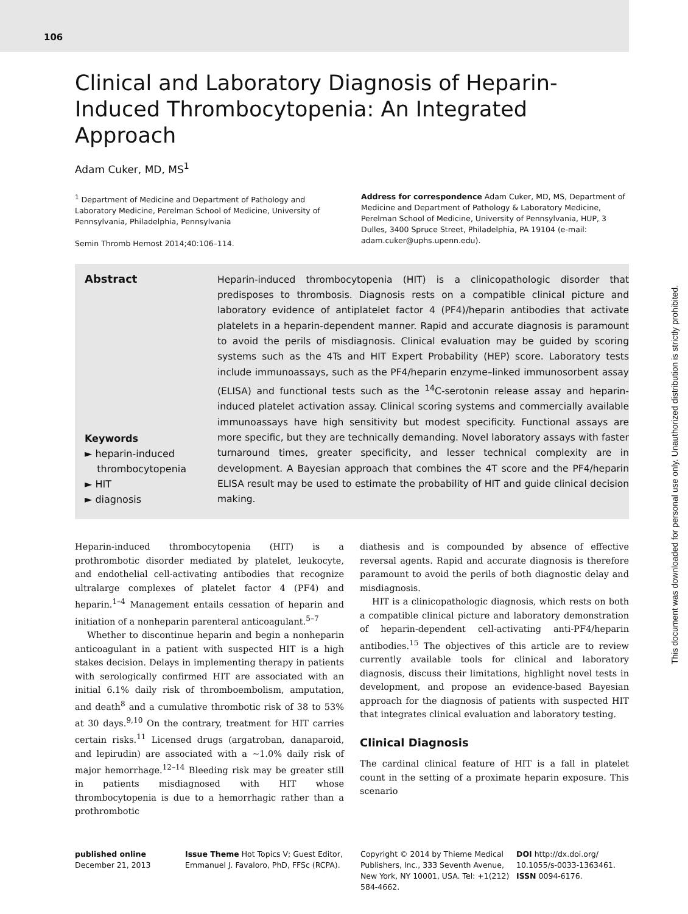106
This document was downloaded for personal use only. Unauthorized distribution is strictly prohibited.
Clinical and Laboratory Diagnosis of Heparin-Induced Thrombocytopenia: An Integrated Approach
Adam Cuker, MD, MS<sup>1</sup>
<sup>1</sup> Department of Medicine and Department of Pathology and Laboratory Medicine, Perelman School of Medicine, University of Pennsylvania, Philadelphia, Pennsylvania
Semin Thromb Hemost 2014;40:106–114.
Address for correspondence Adam Cuker, MD, MS, Department of Medicine and Department of Pathology & Laboratory Medicine, Perelman School of Medicine, University of Pennsylvania, HUP, 3 Dulles, 3400 Spruce Street, Philadelphia, PA 19104 (e-mail: adam.cuker@uphs.upenn.edu).
Abstract
Keywords
► heparin-induced
thrombocytopenia
► HIT
► diagnosis
Heparin-induced thrombocytopenia (HIT) is a clinicopathologic disorder that predisposes to thrombosis. Diagnosis rests on a compatible clinical picture and laboratory evidence of antiplatelet factor 4 (PF4)/heparin antibodies that activate platelets in a heparin-dependent manner. Rapid and accurate diagnosis is paramount to avoid the perils of misdiagnosis. Clinical evaluation may be guided by scoring systems such as the 4Ts and HIT Expert Probability (HEP) score. Laboratory tests include immunoassays, such as the PF4/heparin enzyme–linked immunosorbent assay (ELISA) and functional tests such as the <sup>14</sup>C-serotonin release assay and heparin-induced platelet activation assay. Clinical scoring systems and commercially available immunoassays have high sensitivity but modest specificity. Functional assays are more specific, but they are technically demanding. Novel laboratory assays with faster turnaround times, greater specificity, and lesser technical complexity are in development. A Bayesian approach that combines the 4T score and the PF4/heparin ELISA result may be used to estimate the probability of HIT and guide clinical decision making.
Heparin-induced thrombocytopenia (HIT) is a prothrombotic disorder mediated by platelet, leukocyte, and endothelial cell-activating antibodies that recognize ultralarge complexes of platelet factor 4 (PF4) and heparin.<sup>1–4</sup> Management entails cessation of heparin and initiation of a nonheparin parenteral anticoagulant.<sup>5–7</sup>
Whether to discontinue heparin and begin a nonheparin anticoagulant in a patient with suspected HIT is a high stakes decision. Delays in implementing therapy in patients with serologically confirmed HIT are associated with an initial 6.1% daily risk of thromboembolism, amputation, and death<sup>8</sup> and a cumulative thrombotic risk of 38 to 53% at 30 days.<sup>9,10</sup> On the contrary, treatment for HIT carries certain risks.<sup>11</sup> Licensed drugs (argatroban, danaparoid, and lepirudin) are associated with a ∼1.0% daily risk of major hemorrhage.<sup>12–14</sup> Bleeding risk may be greater still in patients misdiagnosed with HIT whose thrombocytopenia is due to a hemorrhagic rather than a prothrombotic
diathesis and is compounded by absence of effective reversal agents. Rapid and accurate diagnosis is therefore paramount to avoid the perils of both diagnostic delay and misdiagnosis.
HIT is a clinicopathologic diagnosis, which rests on both a compatible clinical picture and laboratory demonstration of heparin-dependent cell-activating anti-PF4/heparin antibodies.<sup>15</sup> The objectives of this article are to review currently available tools for clinical and laboratory diagnosis, discuss their limitations, highlight novel tests in development, and propose an evidence-based Bayesian approach for the diagnosis of patients with suspected HIT that integrates clinical evaluation and laboratory testing.
Clinical Diagnosis
The cardinal clinical feature of HIT is a fall in platelet count in the setting of a proximate heparin exposure. This scenario
published online
December 21, 2013
Issue Theme Hot Topics V; Guest Editor, Emmanuel J. Favaloro, PhD, FFSc (RCPA).
Copyright © 2014 by Thieme Medical Publishers, Inc., 333 Seventh Avenue, New York, NY 10001, USA. Tel: +1(212) 584-4662.
DOI http://dx.doi.org/ 10.1055/s-0033-1363461.
ISSN 0094-6176.